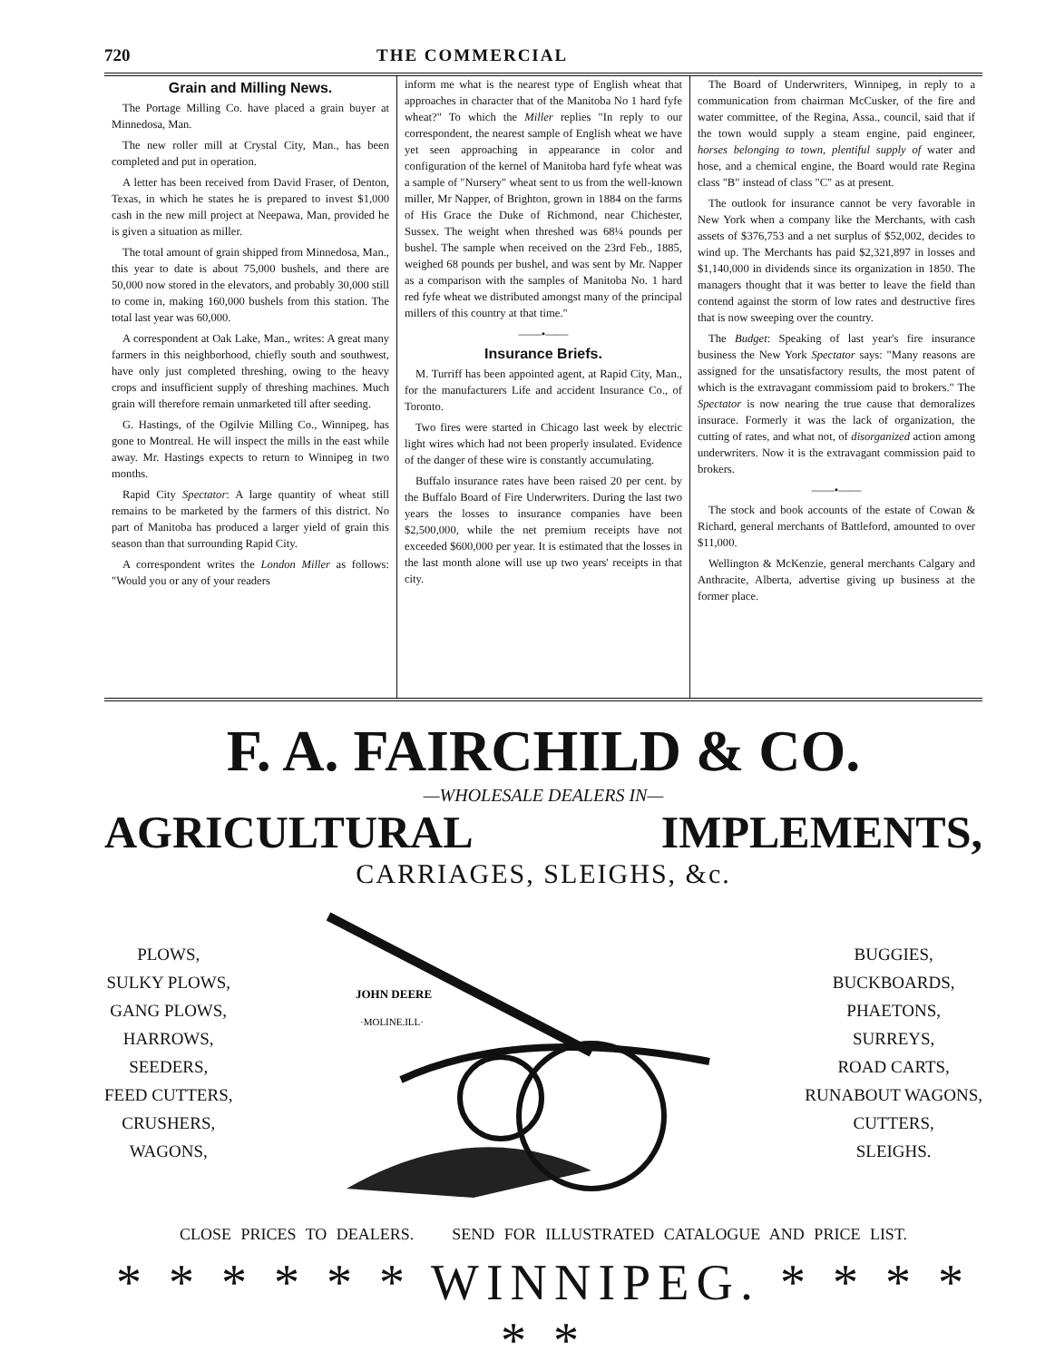720 THE COMMERCIAL
Grain and Milling News.
The Portage Milling Co. have placed a grain buyer at Minnedosa, Man.
The new roller mill at Crystal City, Man., has been completed and put in operation.
A letter has been received from David Fraser, of Denton, Texas, in which he states he is prepared to invest $1,000 cash in the new mill project at Neepawa, Man, provided he is given a situation as miller.
The total amount of grain shipped from Minnedosa, Man., this year to date is about 75,000 bushels, and there are 50,000 now stored in the elevators, and probably 30,000 still to come in, making 160,000 bushels from this station. The total last year was 60,000.
A correspondent at Oak Lake, Man., writes: A great many farmers in this neighborhood, chiefly south and southwest, have only just completed threshing, owing to the heavy crops and insufficient supply of threshing machines. Much grain will therefore remain unmarketed till after seeding.
G. Hastings, of the Ogilvie Milling Co., Winnipeg, has gone to Montreal. He will inspect the mills in the east while away. Mr. Hastings expects to return to Winnipeg in two months.
Rapid City Spectator: A large quantity of wheat still remains to be marketed by the farmers of this district. No part of Manitoba has produced a larger yield of grain this season than that surrounding Rapid City.
A correspondent writes the London Miller as follows: "Would you or any of your readers
inform me what is the nearest type of English wheat that approaches in character that of the Manitoba No 1 hard fyfe wheat?" To which the Miller replies "In reply to our correspondent, the nearest sample of English wheat we have yet seen approaching in appearance in color and configuration of the kernel of Manitoba hard fyfe wheat was a sample of "Nursery" wheat sent to us from the well-known miller, Mr Napper, of Brighton, grown in 1884 on the farms of His Grace the Duke of Richmond, near Chichester, Sussex. The weight when threshed was 68¼ pounds per bushel. The sample when received on the 23rd Feb., 1885, weighed 68 pounds per bushel, and was sent by Mr. Napper as a comparison with the samples of Manitoba No. 1 hard red fyfe wheat we distributed amongst many of the principal millers of this country at that time."
——•——
Insurance Briefs.
M. Turriff has been appointed agent, at Rapid City, Man., for the manufacturers Life and accident Insurance Co., of Toronto.
Two fires were started in Chicago last week by electric light wires which had not been properly insulated. Evidence of the danger of these wire is constantly accumulating.
Buffalo insurance rates have been raised 20 per cent. by the Buffalo Board of Fire Underwriters. During the last two years the losses to insurance companies have been $2,500,000, while the net premium receipts have not exceeded $600,000 per year. It is estimated that the losses in the last month alone will use up two years' receipts in that city.
The Board of Underwriters, Winnipeg, in reply to a communication from chairman McCusker, of the fire and water committee, of the Regina, Assa., council, said that if the town would supply a steam engine, paid engineer, horses belonging to town, plentiful supply of water and hose, and a chemical engine, the Board would rate Regina class "B" instead of class "C" as at present.
The outlook for insurance cannot be very favorable in New York when a company like the Merchants, with cash assets of $376,753 and a net surplus of $52,002, decides to wind up. The Merchants has paid $2,321,897 in losses and $1,140,000 in dividends since its organization in 1850. The managers thought that it was better to leave the field than contend against the storm of low rates and destructive fires that is now sweeping over the country.
The Budget: Speaking of last year's fire insurance business the New York Spectator says: "Many reasons are assigned for the unsatisfactory results, the most patent of which is the extravagant commissiom paid to brokers." The Spectator is now nearing the true cause that demoralizes insurace. Formerly it was the lack of organization, the cutting of rates, and what not, of disorganized action among underwriters. Now it is the extravagant commission paid to brokers.
——•——
The stock and book accounts of the estate of Cowan & Richard, general merchants of Battleford, amounted to over $11,000.
Wellington & McKenzie, general merchants Calgary and Anthracite, Alberta, advertise giving up business at the former place.
F. A. FAIRCHILD & CO.
—WHOLESALE DEALERS IN—
AGRICULTURAL IMPLEMENTS,
CARRIAGES, SLEIGHS, &c.
PLOWS,
SULKY PLOWS,
GANG PLOWS,
HARROWS,
SEEDERS,
FEED CUTTERS,
CRUSHERS,
WAGONS,
JOHN DEERE
·MOLINE.ILL·
BUGGIES,
BUCKBOARDS,
PHAETONS,
SURREYS,
ROAD CARTS,
RUNABOUT WAGONS,
CUTTERS,
SLEIGHS.
CLOSE PRICES TO DEALERS. SEND FOR ILLUSTRATED CATALOGUE AND PRICE LIST.
* * * * * * WINNIPEG. * * * * * *